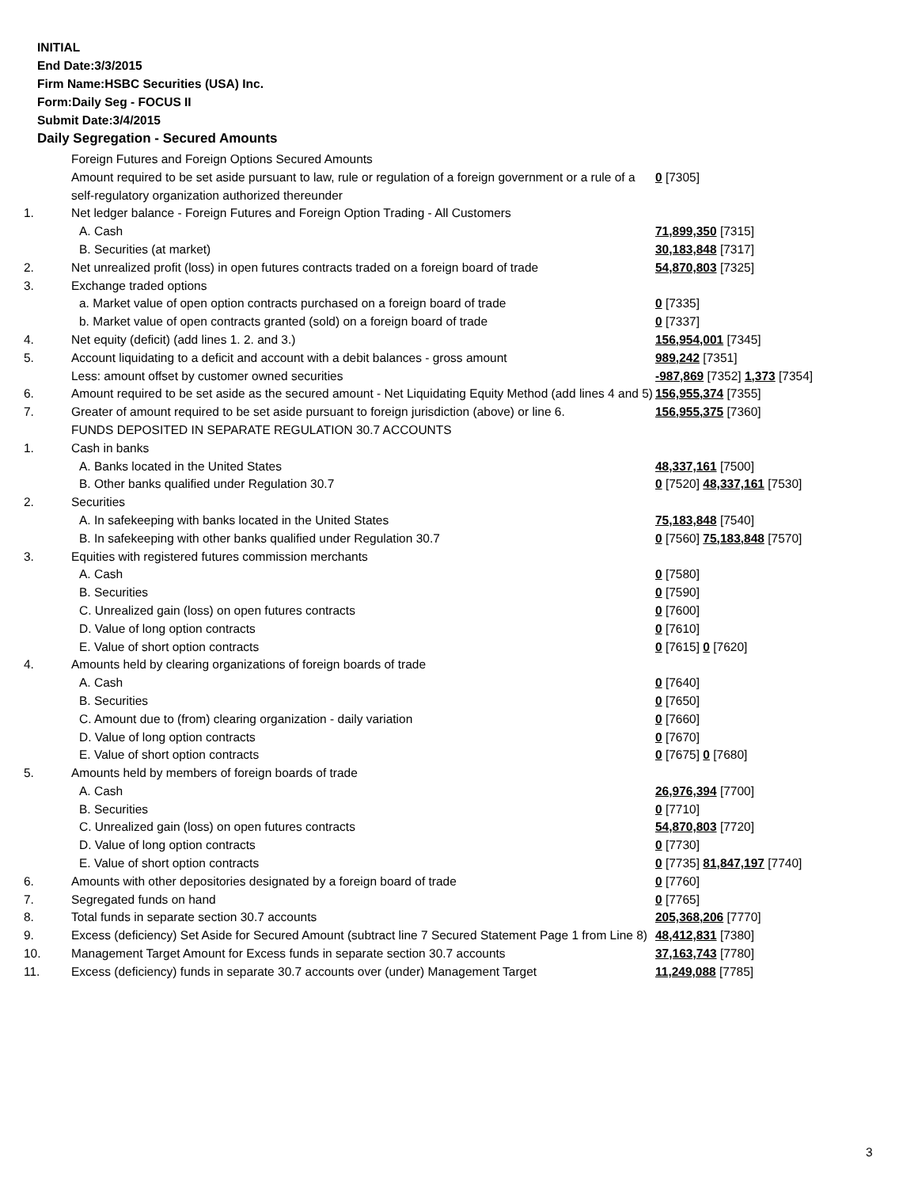INITIAL
End Date:3/3/2015
Firm Name:HSBC Securities (USA) Inc.
Form:Daily Seg - FOCUS II
Submit Date:3/4/2015
Daily Segregation - Secured Amounts
| | Foreign Futures and Foreign Options Secured Amounts | |
| | Amount required to be set aside pursuant to law, rule or regulation of a foreign government or a rule of a self-regulatory organization authorized thereunder | 0 [7305] |
| 1. | Net ledger balance - Foreign Futures and Foreign Option Trading - All Customers | |
| | A. Cash | 71,899,350 [7315] |
| | B. Securities (at market) | 30,183,848 [7317] |
| 2. | Net unrealized profit (loss) in open futures contracts traded on a foreign board of trade | 54,870,803 [7325] |
| 3. | Exchange traded options | |
| | a. Market value of open option contracts purchased on a foreign board of trade | 0 [7335] |
| | b. Market value of open contracts granted (sold) on a foreign board of trade | 0 [7337] |
| 4. | Net equity (deficit) (add lines 1. 2. and 3.) | 156,954,001 [7345] |
| 5. | Account liquidating to a deficit and account with a debit balances - gross amount | 989,242 [7351] |
| | Less: amount offset by customer owned securities | -987,869 [7352] 1,373 [7354] |
| 6. | Amount required to be set aside as the secured amount - Net Liquidating Equity Method (add lines 4 and 5) | 156,955,374 [7355] |
| 7. | Greater of amount required to be set aside pursuant to foreign jurisdiction (above) or line 6. | 156,955,375 [7360] |
| | FUNDS DEPOSITED IN SEPARATE REGULATION 30.7 ACCOUNTS | |
| 1. | Cash in banks | |
| | A. Banks located in the United States | 48,337,161 [7500] |
| | B. Other banks qualified under Regulation 30.7 | 0 [7520] 48,337,161 [7530] |
| 2. | Securities | |
| | A. In safekeeping with banks located in the United States | 75,183,848 [7540] |
| | B. In safekeeping with other banks qualified under Regulation 30.7 | 0 [7560] 75,183,848 [7570] |
| 3. | Equities with registered futures commission merchants | |
| | A. Cash | 0 [7580] |
| | B. Securities | 0 [7590] |
| | C. Unrealized gain (loss) on open futures contracts | 0 [7600] |
| | D. Value of long option contracts | 0 [7610] |
| | E. Value of short option contracts | 0 [7615] 0 [7620] |
| 4. | Amounts held by clearing organizations of foreign boards of trade | |
| | A. Cash | 0 [7640] |
| | B. Securities | 0 [7650] |
| | C. Amount due to (from) clearing organization - daily variation | 0 [7660] |
| | D. Value of long option contracts | 0 [7670] |
| | E. Value of short option contracts | 0 [7675] 0 [7680] |
| 5. | Amounts held by members of foreign boards of trade | |
| | A. Cash | 26,976,394 [7700] |
| | B. Securities | 0 [7710] |
| | C. Unrealized gain (loss) on open futures contracts | 54,870,803 [7720] |
| | D. Value of long option contracts | 0 [7730] |
| | E. Value of short option contracts | 0 [7735] 81,847,197 [7740] |
| 6. | Amounts with other depositories designated by a foreign board of trade | 0 [7760] |
| 7. | Segregated funds on hand | 0 [7765] |
| 8. | Total funds in separate section 30.7 accounts | 205,368,206 [7770] |
| 9. | Excess (deficiency) Set Aside for Secured Amount (subtract line 7 Secured Statement Page 1 from Line 8) | 48,412,831 [7380] |
| 10. | Management Target Amount for Excess funds in separate section 30.7 accounts | 37,163,743 [7780] |
| 11. | Excess (deficiency) funds in separate 30.7 accounts over (under) Management Target | 11,249,088 [7785] |
3